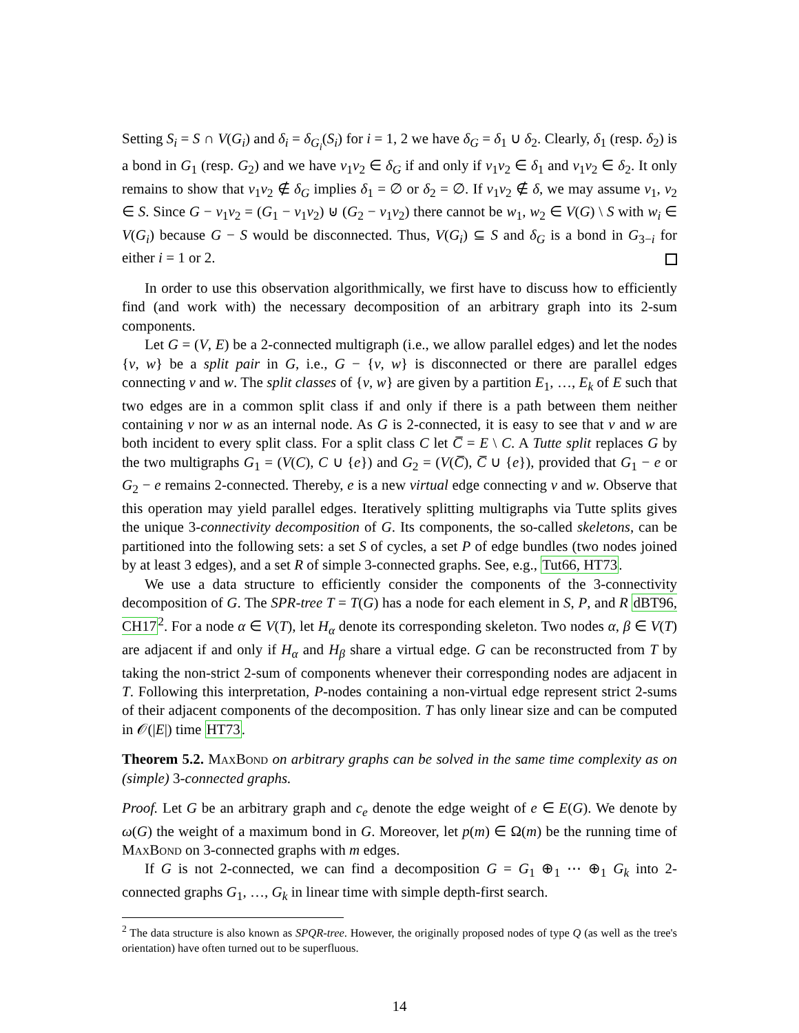Setting S<sub>i</sub> = S ∩ V(G<sub>i</sub>) and δ<sub>i</sub> = δ<sub>G<sub>i</sub></sub>(S<sub>i</sub>) for i = 1, 2 we have δ<sub>G</sub> = δ<sub>1</sub> ∪ δ<sub>2</sub>. Clearly, δ<sub>1</sub> (resp. δ<sub>2</sub>) is a bond in G<sub>1</sub> (resp. G<sub>2</sub>) and we have v<sub>1</sub>v<sub>2</sub> ∈ δ<sub>G</sub> if and only if v<sub>1</sub>v<sub>2</sub> ∈ δ<sub>1</sub> and v<sub>1</sub>v<sub>2</sub> ∈ δ<sub>2</sub>. It only remains to show that v<sub>1</sub>v<sub>2</sub> ∉ δ<sub>G</sub> implies δ<sub>1</sub> = ∅ or δ<sub>2</sub> = ∅. If v<sub>1</sub>v<sub>2</sub> ∉ δ, we may assume v<sub>1</sub>, v<sub>2</sub> ∈ S. Since G − v<sub>1</sub>v<sub>2</sub> = (G<sub>1</sub> − v<sub>1</sub>v<sub>2</sub>) ⊍ (G<sub>2</sub> − v<sub>1</sub>v<sub>2</sub>) there cannot be w<sub>1</sub>, w<sub>2</sub> ∈ V(G) \ S with w<sub>i</sub> ∈ V(G<sub>i</sub>) because G − S would be disconnected. Thus, V(G<sub>i</sub>) ⊆ S and δ<sub>G</sub> is a bond in G<sub>3−i</sub> for either i = 1 or 2.
In order to use this observation algorithmically, we first have to discuss how to efficiently find (and work with) the necessary decomposition of an arbitrary graph into its 2-sum components.
Let G = (V, E) be a 2-connected multigraph (i.e., we allow parallel edges) and let the nodes {v, w} be a split pair in G, i.e., G − {v, w} is disconnected or there are parallel edges connecting v and w. The split classes of {v, w} are given by a partition E<sub>1</sub>, …, E<sub>k</sub> of E such that two edges are in a common split class if and only if there is a path between them neither containing v nor w as an internal node. As G is 2-connected, it is easy to see that v and w are both incident to every split class. For a split class C let C̅ = E \ C. A Tutte split replaces G by the two multigraphs G<sub>1</sub> = (V(C), C ∪ {e}) and G<sub>2</sub> = (V(C̅), C̅ ∪ {e}), provided that G<sub>1</sub> − e or G<sub>2</sub> − e remains 2-connected. Thereby, e is a new virtual edge connecting v and w. Observe that this operation may yield parallel edges. Iteratively splitting multigraphs via Tutte splits gives the unique 3-connectivity decomposition of G. Its components, the so-called skeletons, can be partitioned into the following sets: a set S of cycles, a set P of edge bundles (two nodes joined by at least 3 edges), and a set R of simple 3-connected graphs. See, e.g., Tut66, HT73.
We use a data structure to efficiently consider the components of the 3-connectivity decomposition of G. The SPR-tree T = T(G) has a node for each element in S, P, and R dBT96, CH17<sup>2</sup>. For a node α ∈ V(T), let H<sub>α</sub> denote its corresponding skeleton. Two nodes α, β ∈ V(T) are adjacent if and only if H<sub>α</sub> and H<sub>β</sub> share a virtual edge. G can be reconstructed from T by taking the non-strict 2-sum of components whenever their corresponding nodes are adjacent in T. Following this interpretation, P-nodes containing a non-virtual edge represent strict 2-sums of their adjacent components of the decomposition. T has only linear size and can be computed in 𝒪(|E|) time HT73.
Theorem 5.2. MaxBond on arbitrary graphs can be solved in the same time complexity as on (simple) 3-connected graphs.
Proof. Let G be an arbitrary graph and c<sub>e</sub> denote the edge weight of e ∈ E(G). We denote by ω(G) the weight of a maximum bond in G. Moreover, let p(m) ∈ Ω(m) be the running time of MaxBond on 3-connected graphs with m edges.
If G is not 2-connected, we can find a decomposition G = G<sub>1</sub> ⊕<sub>1</sub> ⋯ ⊕<sub>1</sub> G<sub>k</sub> into 2-connected graphs G<sub>1</sub>, …, G<sub>k</sub> in linear time with simple depth-first search.
<sup>2</sup> The data structure is also known as SPQR-tree. However, the originally proposed nodes of type Q (as well as the tree's orientation) have often turned out to be superfluous.
14